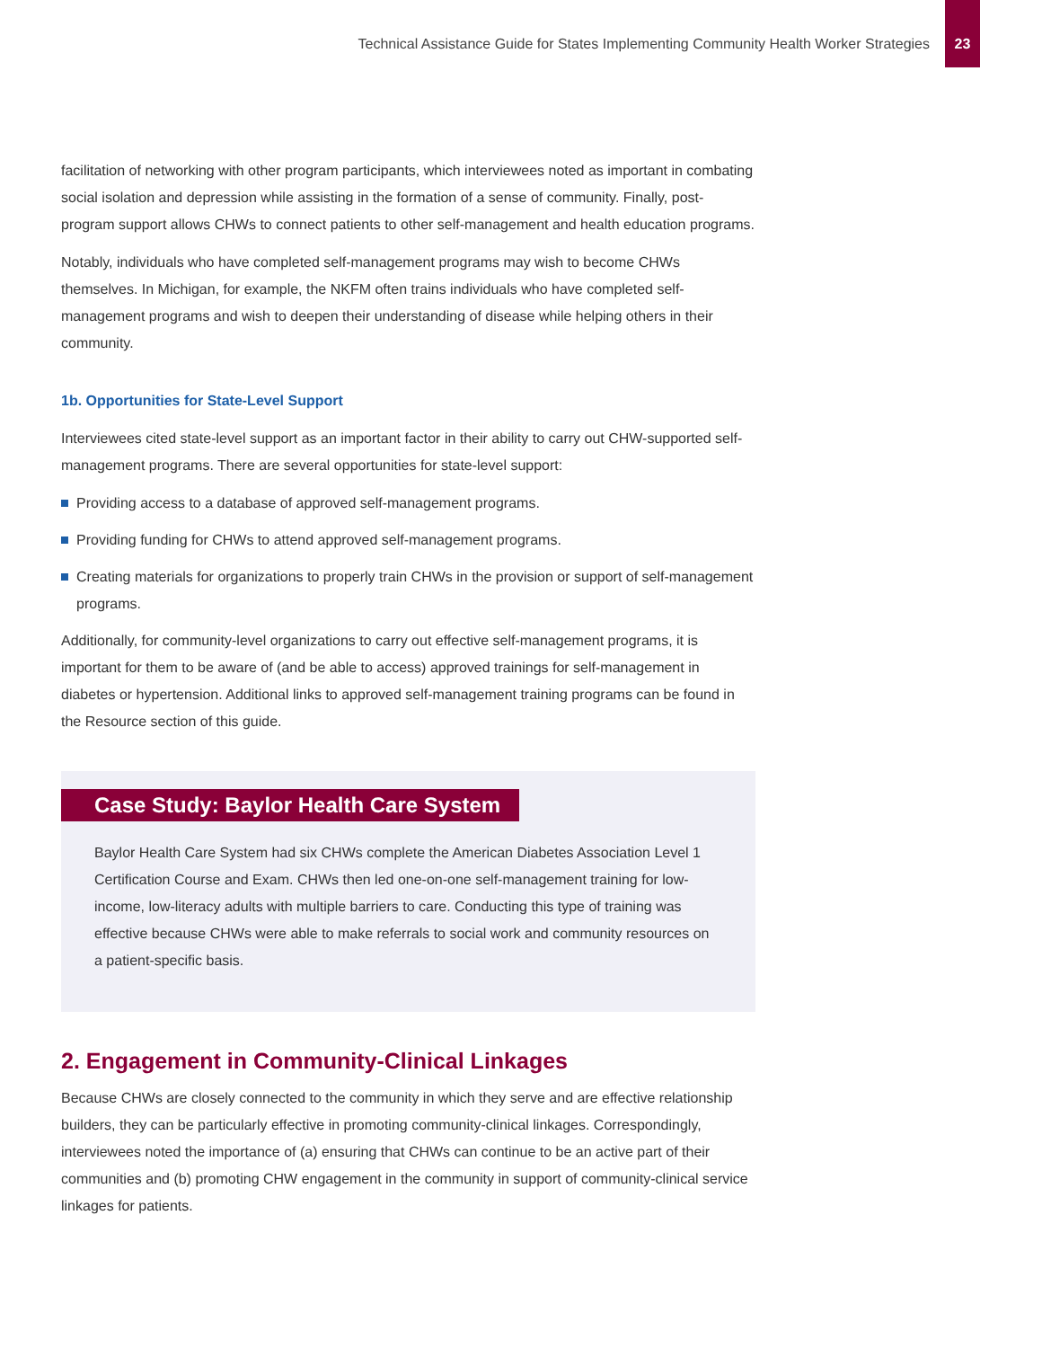Technical Assistance Guide for States Implementing Community Health Worker Strategies
23
facilitation of networking with other program participants, which interviewees noted as important in combating social isolation and depression while assisting in the formation of a sense of community. Finally, post-program support allows CHWs to connect patients to other self-management and health education programs.
Notably, individuals who have completed self-management programs may wish to become CHWs themselves. In Michigan, for example, the NKFM often trains individuals who have completed self-management programs and wish to deepen their understanding of disease while helping others in their community.
1b. Opportunities for State-Level Support
Interviewees cited state-level support as an important factor in their ability to carry out CHW-supported self-management programs. There are several opportunities for state-level support:
Providing access to a database of approved self-management programs.
Providing funding for CHWs to attend approved self-management programs.
Creating materials for organizations to properly train CHWs in the provision or support of self-management programs.
Additionally, for community-level organizations to carry out effective self-management programs, it is important for them to be aware of (and be able to access) approved trainings for self-management in diabetes or hypertension. Additional links to approved self-management training programs can be found in the Resource section of this guide.
Case Study: Baylor Health Care System
Baylor Health Care System had six CHWs complete the American Diabetes Association Level 1 Certification Course and Exam. CHWs then led one-on-one self-management training for low-income, low-literacy adults with multiple barriers to care. Conducting this type of training was effective because CHWs were able to make referrals to social work and community resources on a patient-specific basis.
2. Engagement in Community-Clinical Linkages
Because CHWs are closely connected to the community in which they serve and are effective relationship builders, they can be particularly effective in promoting community-clinical linkages. Correspondingly, interviewees noted the importance of (a) ensuring that CHWs can continue to be an active part of their communities and (b) promoting CHW engagement in the community in support of community-clinical service linkages for patients.